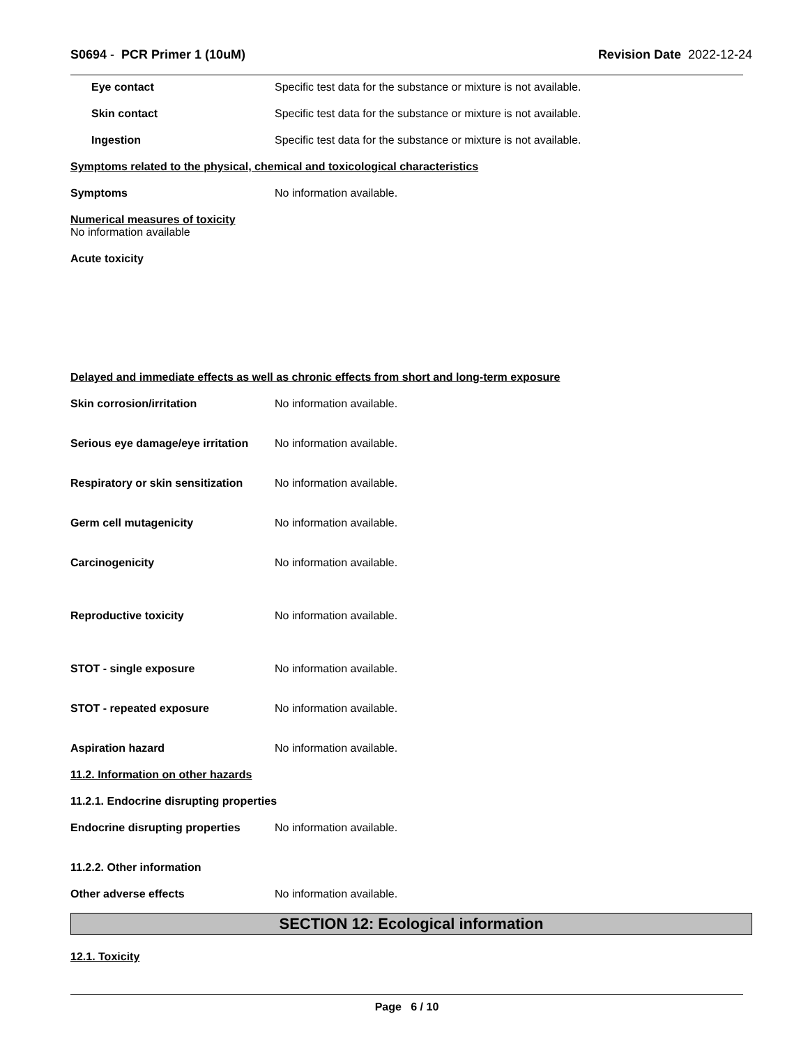S0694 - PCR Primer 1 (10uM) Revision Date 2022-12-24
Eye contact Specific test data for the substance or mixture is not available.
Skin contact Specific test data for the substance or mixture is not available.
Ingestion Specific test data for the substance or mixture is not available.
Symptoms related to the physical, chemical and toxicological characteristics
Symptoms No information available.
Numerical measures of toxicity
No information available
Acute toxicity
Delayed and immediate effects as well as chronic effects from short and long-term exposure
Skin corrosion/irritation No information available.
Serious eye damage/eye irritation
No information available.
Respiratory or skin sensitization
No information available.
Germ cell mutagenicity No information available.
Carcinogenicity No information available.
Reproductive toxicity No information available.
STOT - single exposure No information available.
STOT - repeated exposure No information available.
Aspiration hazard No information available.
11.2. Information on other hazards
11.2.1. Endocrine disrupting properties
Endocrine disrupting properties
No information available.
11.2.2. Other information
Other adverse effects No information available.
SECTION 12: Ecological information
12.1. Toxicity
Page 6 / 10